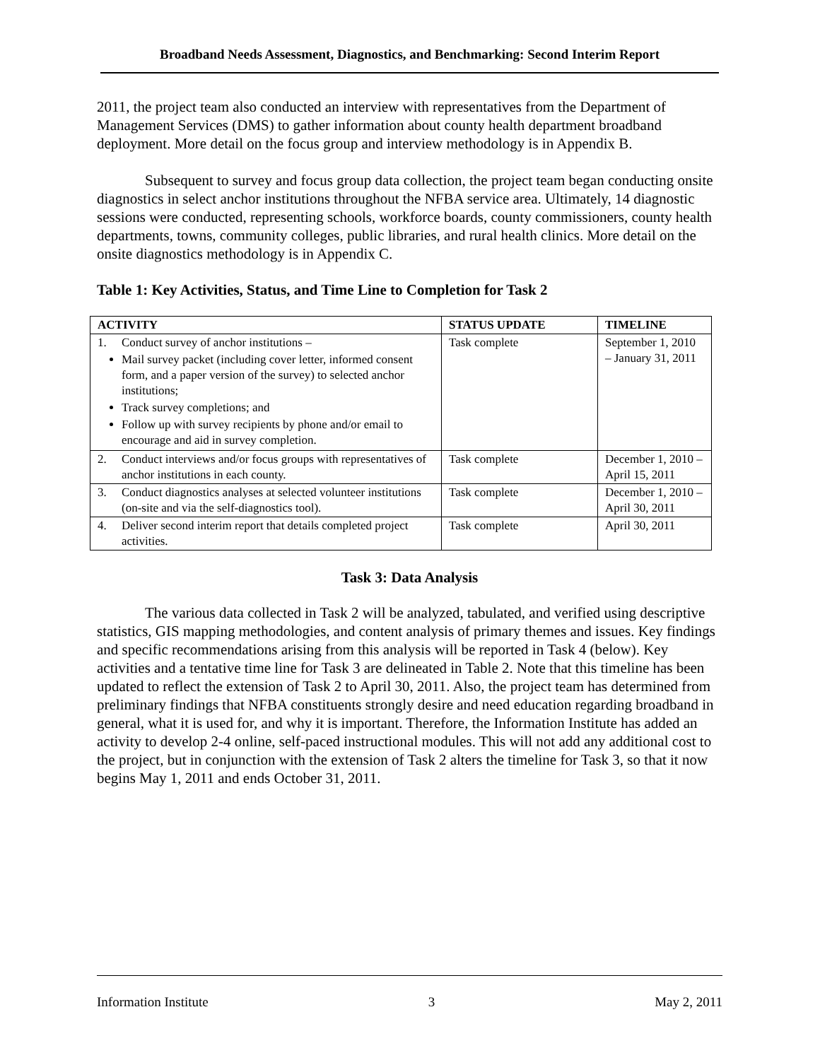Broadband Needs Assessment, Diagnostics, and Benchmarking: Second Interim Report
2011, the project team also conducted an interview with representatives from the Department of Management Services (DMS) to gather information about county health department broadband deployment. More detail on the focus group and interview methodology is in Appendix B.
Subsequent to survey and focus group data collection, the project team began conducting onsite diagnostics in select anchor institutions throughout the NFBA service area. Ultimately, 14 diagnostic sessions were conducted, representing schools, workforce boards, county commissioners, county health departments, towns, community colleges, public libraries, and rural health clinics. More detail on the onsite diagnostics methodology is in Appendix C.
Table 1: Key Activities, Status, and Time Line to Completion for Task 2
| ACTIVITY | STATUS UPDATE | TIMELINE |
| --- | --- | --- |
| 1. Conduct survey of anchor institutions – Mail survey packet (including cover letter, informed consent form, and a paper version of the survey) to selected anchor institutions; Track survey completions; and Follow up with survey recipients by phone and/or email to encourage and aid in survey completion. | Task complete | September 1, 2010 – January 31, 2011 |
| 2. Conduct interviews and/or focus groups with representatives of anchor institutions in each county. | Task complete | December 1, 2010 – April 15, 2011 |
| 3. Conduct diagnostics analyses at selected volunteer institutions (on-site and via the self-diagnostics tool). | Task complete | December 1, 2010 – April 30, 2011 |
| 4. Deliver second interim report that details completed project activities. | Task complete | April 30, 2011 |
Task 3: Data Analysis
The various data collected in Task 2 will be analyzed, tabulated, and verified using descriptive statistics, GIS mapping methodologies, and content analysis of primary themes and issues. Key findings and specific recommendations arising from this analysis will be reported in Task 4 (below). Key activities and a tentative time line for Task 3 are delineated in Table 2. Note that this timeline has been updated to reflect the extension of Task 2 to April 30, 2011. Also, the project team has determined from preliminary findings that NFBA constituents strongly desire and need education regarding broadband in general, what it is used for, and why it is important. Therefore, the Information Institute has added an activity to develop 2-4 online, self-paced instructional modules. This will not add any additional cost to the project, but in conjunction with the extension of Task 2 alters the timeline for Task 3, so that it now begins May 1, 2011 and ends October 31, 2011.
Information Institute 3 May 2, 2011